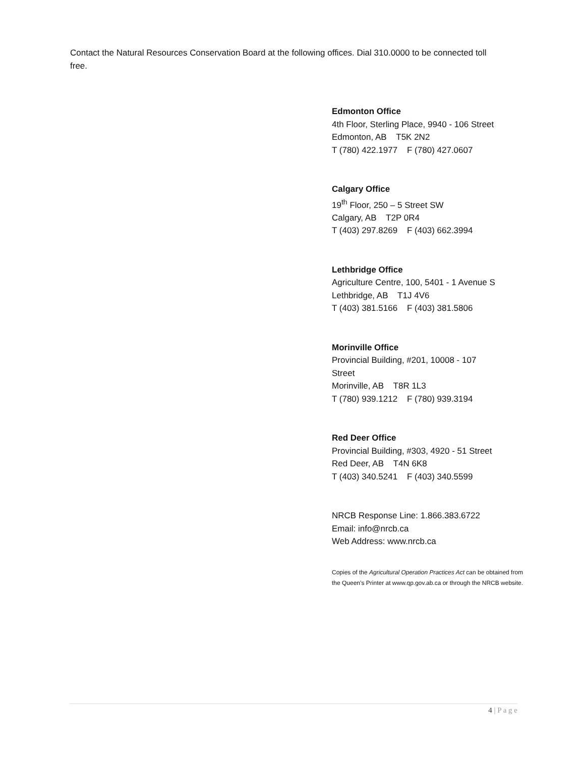Contact the Natural Resources Conservation Board at the following offices. Dial 310.0000 to be connected toll free.
Edmonton Office
4th Floor, Sterling Place, 9940 - 106 Street
Edmonton, AB T5K 2N2
T (780) 422.1977 F (780) 427.0607
Calgary Office
19<sup>th</sup> Floor, 250 – 5 Street SW
Calgary, AB T2P 0R4
T (403) 297.8269 F (403) 662.3994
Lethbridge Office
Agriculture Centre, 100, 5401 - 1 Avenue S
Lethbridge, AB T1J 4V6
T (403) 381.5166 F (403) 381.5806
Morinville Office
Provincial Building, #201, 10008 - 107 Street
Morinville, AB T8R 1L3
T (780) 939.1212 F (780) 939.3194
Red Deer Office
Provincial Building, #303, 4920 - 51 Street
Red Deer, AB T4N 6K8
T (403) 340.5241 F (403) 340.5599
NRCB Response Line: 1.866.383.6722
Email: info@nrcb.ca
Web Address: www.nrcb.ca
Copies of the Agricultural Operation Practices Act can be obtained from the Queen’s Printer at www.qp.gov.ab.ca or through the NRCB website.
4 | P a g e